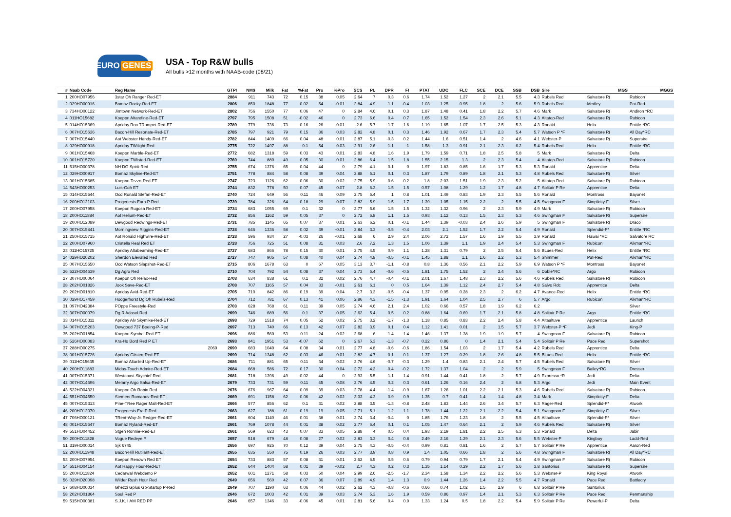EURO GENES
USA - Top R&W bulls
All bulls >12 months with NAAB-code (08/21)
| # | Naab Code | Reg Name | GTPI | NM$ | Milk | Fat | %Fat | Pro | %Pro | SCS | PL | DPR | FI | PTAT | UDC | FLC | SCE | DCE | SSB | DSB | Sire | MGS | MGGS |
| --- | --- | --- | --- | --- | --- | --- | --- | --- | --- | --- | --- | --- | --- | --- | --- | --- | --- | --- | --- | --- | --- | --- | --- |
| 1 | 200HO07956 | 3star Oh Ranger Red-ET | 2884 | 911 | 743 | 72 | 0.15 | 38 | 0.05 | 2.64 | 7 | 0.3 | 0.6 | 1.74 | 1.52 | 1.27 | 2 | 2.1 | 5.5 | 4.3 | Rubels Red | Salvatore R( | Rubicon |
| 2 | 029HO00916 | Bomaz Rocky-Red-ET | 2806 | 850 | 1848 | 77 | 0.02 | 54 | -0.01 | 2.84 | 4.9 | -1.1 | -0.4 | 1.03 | 1.25 | 0.95 | 1.8 | 2 | 5.6 | 5.9 | Rubels Red | Medley | Pat-Red |
| 3 | 734HO00122 | Jimtown Network-Red-ET | 2802 | 756 | 1550 | 77 | 0.06 | 47 | 0 | 2.84 | 4.6 | 0.1 | 0.3 | 1.87 | 1.48 | 0.41 | 1.8 | 2.2 | 5.7 | 4.6 | Mark | Salvatore R( | Andiron *RC |
| 4 | 011HO15682 | Koepon Altarefine-Red-ET | 2797 | 795 | 1508 | 51 | -0.02 | 46 | 0 | 2.73 | 6.6 | 0.4 | 0.7 | 1.65 | 1.52 | 1.54 | 2.3 | 2.6 | 5.1 | 4.3 | Altatop-Red | Salvatore R( | Rubicon |
| 5 | 014HO15369 | Apriday Ron TRumpet-Red-ET | 2789 | 779 | 736 | 73 | 0.16 | 26 | 0.01 | 2.6 | 5.7 | 1.7 | 1.6 | 1.19 | 1.65 | 1.07 | 1.7 | 2.5 | 5.3 | 4.3 | Ronald | Helix | Entitle *RC |
| 6 | 007HO15636 | Bacon-Hill Resonate-Red-ET | 2785 | 797 | 921 | 79 | 0.15 | 36 | 0.03 | 2.82 | 4.8 | 0.1 | 0.3 | 1.46 | 1.92 | 0.67 | 1.7 | 2.3 | 5.4 | 5.7 | Watson P *F | Salvatore R( | All Day*RC |
| 7 | 007HO15440 | Aot Webster Handy-Red-ET | 2782 | 844 | 1409 | 66 | 0.04 | 48 | 0.01 | 2.87 | 5.1 | -0.3 | 0.2 | 1.44 | 1.6 | 0.51 | 1.4 | 2 | 4.6 | 4.1 | Webster-P | Salvatore R( | Supersire |
| 8 | 029HO00918 | Apriday TWilight-Red | 2775 | 722 | 1497 | 88 | 0.1 | 54 | 0.03 | 2.91 | 2.6 | -1.1 | -1 | 1.58 | 1.3 | 0.91 | 2.1 | 2.3 | 6.2 | 5.4 | Rubels Red | Helix | Entitle *RC |
| 9 | 001HO15468 | Koepon Marble-Red-ET | 2772 | 682 | 1318 | 59 | 0.03 | 43 | 0.01 | 2.83 | 4.8 | 1.6 | 1.9 | 1.79 | 1.59 | 0.71 | 1.8 | 2.5 | 5.8 | 5 | Mark | Salvatore R( | Delta |
| 10 | 001HO15720 | Koepon TWisted-Red-ET | 2760 | 744 | 880 | 49 | 0.05 | 30 | 0.01 | 2.86 | 6.4 | 1.5 | 1.8 | 1.55 | 2.15 | 1.3 | 2 | 2.3 | 5.4 | 4 | Altatop-Red | Salvatore R( | Rubicon |
| 11 | 515HO00378 | NH DG Spirit-Red | 2755 | 674 | 1376 | 65 | 0.04 | 44 | 0 | 2.79 | 4.1 | 0.1 | 0 | 1.97 | 1.83 | 0.85 | 1.6 | 1.7 | 5.3 | 5.3 | Ronald | Apprentice | Delta |
| 12 | 029HO00917 | Bomaz Skyline-Red-ET | 2751 | 778 | 884 | 58 | 0.08 | 39 | 0.04 | 2.88 | 5.1 | 0.1 | 0.3 | 1.87 | 1.79 | 0.89 | 1.8 | 2.1 | 5.3 | 4.8 | Rubels Red | Salvatore R( | Silver |
| 13 | 001HO15685 | Koepon Tezzo-Red-ET | 2747 | 723 | 1126 | 62 | 0.06 | 30 | -0.02 | 2.75 | 5.9 | -0.6 | -0.2 | 1.8 | 2.03 | 1.51 | 1.9 | 2.3 | 5.2 | 5 | Altatop-Red | Salvatore R( | Rubicon |
| 14 | 543HO00253 | Luis-Ooh ET | 2744 | 832 | 778 | 50 | 0.07 | 45 | 0.07 | 2.8 | 6.3 | 1.5 | 1.5 | 0.57 | 1.08 | 1.29 | 1.2 | 1.7 | 4.8 | 4.7 | Solitair P Re | Apprentice | Delta |
| 15 | 014HO15544 | Ocd Ronald Stefan-Red-ET | 2740 | 724 | 649 | 56 | 0.11 | 46 | 0.09 | 2.75 | 5.4 | 1 | 0.8 | 1.01 | 1.49 | 0.83 | 1.9 | 2.3 | 5.5 | 5.6 | Ronald | Montross | Bayonet |
| 16 | 200HO12103 | Progenesis Earn P Red | 2739 | 784 | 326 | 64 | 0.18 | 29 | 0.07 | 2.82 | 5.9 | 1.5 | 1.7 | 1.39 | 1.05 | 1.15 | 2.2 | 2 | 5.5 | 4.5 | Swingman F | Simplicity-F | Silver |
| 17 | 200HO07958 | Koepon Rugosa Red-ET | 2734 | 683 | 1055 | 69 | 0.1 | 32 | 0 | 2.77 | 5.6 | 1.5 | 1.5 | 1.32 | 1.32 | 0.96 | 2 | 2.3 | 5.9 | 4.9 | Mark | Salvatore R( | Rubicon |
| 18 | 200HO11884 | Aot Helium-Red-ET | 2732 | 856 | 1162 | 59 | 0.05 | 37 | 0 | 2.72 | 6.8 | 1.1 | 1.5 | 0.93 | 1.12 | 0.13 | 1.5 | 2.3 | 5.3 | 4.6 | Swingman F | Salvatore R( | Supersire |
| 19 | 200HO12089 | Dewgood Redwings-Red-ET | 2731 | 785 | 1145 | 65 | 0.07 | 37 | 0.01 | 2.63 | 6.2 | 0.1 | -0.1 | 1.44 | 1.39 | -0.03 | 2.4 | 2.6 | 5.9 | 5 | Swingman F | Salvatore R( | Draco |
| 20 | 007HO15441 | Morningview Riggins-Red-ET | 2728 | 646 | 1336 | 58 | 0.02 | 39 | -0.01 | 2.84 | 3.3 | -0.5 | -0.4 | 2.03 | 2.1 | 1.52 | 1.7 | 2.2 | 5.4 | 4.9 | Ronald | Splendid-P* | Entitle *RC |
| 21 | 250HO15715 | Aot Ronald Highwire-Red-ET | 2728 | 596 | 934 | 27 | -0.03 | 26 | -0.01 | 2.68 | 6 | 2.9 | 2.4 | 2.06 | 2.72 | 1.57 | 1.6 | 1.9 | 5.5 | 3.9 | Ronald | Hawai *RC | Salvatore RC |
| 22 | 200HO07960 | Cristella Real Red ET | 2728 | 756 | 725 | 51 | 0.08 | 31 | 0.03 | 2.6 | 7.2 | 1.3 | 1.5 | 1.06 | 1.39 | 1.1 | 1.9 | 2.4 | 5.4 | 5.3 | Swingman F | Rubicon | Aikman*RC |
| 23 | 011HO15725 | Apriday Altabeaming-Red-ET | 2727 | 683 | 866 | 78 | 0.15 | 30 | 0.01 | 2.75 | 4.5 | 0.9 | 1.1 | 1.28 | 1.31 | 0.79 | 2 | 2.5 | 5.4 | 5.6 | BLues-Red | Helix | Entitle *RC |
| 24 | 029HO20202 | Sherdon Elevated Red | 2727 | 747 | 905 | 57 | 0.08 | 40 | 0.04 | 2.74 | 4.8 | -0.5 | -0.1 | 1.45 | 1.88 | 1.1 | 1.6 | 2.2 | 5.3 | 5.4 | Shimmer | Pat-Red | Aikman*RC |
| 25 | 007HO15650 | Ocd Watson Slapshot-Red-ET | 2715 | 806 | 1678 | 63 | 0 | 67 | 0.05 | 3.13 | 3.7 | -1.1 | -0.8 | 0.8 | 1.36 | 0.56 | 2.1 | 2.2 | 5.9 | 6.9 | Watson P *F | Montross | Bayonet |
| 26 | 522HO04639 | Dg Agro Red | 2710 | 704 | 792 | 54 | 0.08 | 37 | 0.04 | 2.73 | 5.4 | -0.6 | -0.5 | 1.81 | 1.75 | 1.52 | 2 | 2.4 | 5.6 | 6 | Doble*RC | Argo | Rubicon |
| 27 | 307HO00064 | Koepon Oh Relax-Red | 2708 | 634 | 838 | 61 | 0.1 | 32 | 0.02 | 2.76 | 4.7 | -0.4 | -0.1 | 2.01 | 1.67 | 1.48 | 2.3 | 2.2 | 5.6 | 4.6 | Rubels Red | Salvatore R( | Rubicon |
| 28 | 202HO01826 | Jook Save-Red-ET | 2708 | 707 | 1165 | 57 | 0.04 | 33 | -0.01 | 2.61 | 6.1 | 0 | 0.5 | 1.64 | 1.39 | 1.12 | 2.4 | 2.7 | 5.4 | 4.8 | Salvo Rdc | Apprentice | Delta |
| 29 | 202HO01810 | Apriday Avid-Red-ET | 2705 | 710 | 842 | 86 | 0.19 | 39 | 0.04 | 2.7 | 3.3 | -0.5 | -0.4 | 1.37 | 0.95 | 0.28 | 2.3 | 2 | 6.2 | 4.7 | Avance-Red | Helix | Entitle *RC |
| 30 | 029HO17459 | Hoogerhorst Dg Oh Rubels-Red | 2704 | 712 | 781 | 67 | 0.13 | 41 | 0.06 | 2.86 | 4.3 | -1.5 | -1.3 | 1.91 | 1.64 | 1.04 | 2.5 | 2.7 | 6 | 5.7 | Argo | Rubicon | Aikman*RC |
| 31 | 097HO42384 | POppe Freestyle-Red | 2703 | 628 | 768 | 61 | 0.11 | 39 | 0.05 | 2.74 | 4.6 | 2.1 | 2.4 | 1.02 | 0.66 | 0.57 | 1.8 | 1.9 | 6.2 | 6.2 | | | Silver |
| 32 | 307HO00079 | Dg R Adasol Red | 2699 | 746 | 689 | 56 | 0.1 | 37 | 0.05 | 2.62 | 5.4 | 0.5 | 0.2 | 0.88 | 1.64 | 0.69 | 1.7 | 2.1 | 5.8 | 4.8 | Solitair P Re | Argo | Entitle *RC |
| 33 | 014HO15311 | Apriday Alv Skymike-Red-ET | 2698 | 729 | 1518 | 74 | 0.05 | 52 | 0.02 | 2.75 | 3.2 | -1.7 | -1.3 | 1.18 | 0.85 | 0.83 | 2.2 | 2.4 | 5.8 | 4.4 | Altaaltuve | Apprentice | Launch |
| 34 | 007HO15203 | Dewgood 737 Boeing-P-Red | 2697 | 713 | 740 | 66 | 0.13 | 42 | 0.07 | 2.82 | 3.9 | 0.1 | 0.4 | 1.12 | 1.41 | 0.01 | 2 | 1.5 | 5.7 | 3.7 | Webster-P *F | Jedi | King-P |
| 35 | 202HO01854 | Koepon Symbol-Red-ET | 2696 | 686 | 560 | 53 | 0.11 | 24 | 0.02 | 2.68 | 6 | 1.4 | 1.4 | 1.46 | 1.37 | 1.38 | 1.9 | 1.9 | 5.7 | 4 | Swingman F | Salvatore R( | Rubicon |
| 36 | 526HO00083 | Kra-Ho Bord Red P ET | 2693 | 841 | 1951 | 53 | -0.07 | 62 | 0 | 2.67 | 5.3 | -1.3 | -0.7 | 0.22 | 0.86 | 0 | 1.4 | 2.1 | 5.4 | 5.4 | Solitair P Re | Pace Red | Supershot |
| 37 | 288HO00275 | 2069 | 2690 | 683 | 1049 | 64 | 0.08 | 34 | 0.01 | 2.77 | 4.8 | -0.6 | -0.6 | 1.86 | 1.54 | 1.03 | 2 | 1.7 | 5.4 | 4.2 | Rubels Red | Apprentice | Delta |
| 38 | 001HO15726 | Apriday Glisten-Red-ET | 2690 | 714 | 1348 | 62 | 0.03 | 46 | 0.01 | 2.82 | 4.7 | -0.1 | 0.1 | 1.37 | 1.27 | 0.29 | 1.8 | 2.6 | 4.8 | 5.5 | BLues-Red | Helix | Entitle *RC |
| 39 | 011HO15635 | Bomaz Altariled Up-Red-ET | 2686 | 711 | 881 | 65 | 0.11 | 34 | 0.02 | 2.76 | 4.6 | -0.7 | -0.3 | 1.29 | 1.4 | 0.83 | 2.1 | 2.4 | 5.7 | 4.5 | Rubels Red | Salvatore R( | Silver |
| 40 | 200HO11883 | Midas-Touch Admire-Red-ET | 2684 | 668 | 586 | 72 | 0.17 | 30 | 0.04 | 2.72 | 4.2 | -0.4 | -0.2 | 1.72 | 1.37 | 1.04 | 2 | 2 | 5.9 | 5 | Swingman F | Bailey*RC | Dresser |
| 41 | 007HO15371 | Westcoast Skychief-Red | 2681 | 718 | 1396 | 49 | -0.02 | 44 | 0 | 2.93 | 5.5 | 1.1 | 1.4 | 0.91 | 1.44 | 0.41 | 1.8 | 2 | 5.7 | 4.9 | Expresso *R | Jedi | Delta |
| 42 | 007HO14696 | Melarry Argo Salsa-Red-ET | 2679 | 733 | 731 | 59 | 0.11 | 45 | 0.08 | 2.76 | 4.5 | 0.2 | 0.3 | 0.61 | 1.26 | 0.16 | 2.4 | 2 | 6.8 | 5.3 | Argo | Jedi | Main Event |
| 43 | 522HO04321 | Koepon Oh Robin Red | 2676 | 676 | 967 | 64 | 0.09 | 39 | 0.03 | 2.78 | 4.4 | -1.4 | -0.9 | 1.67 | 1.26 | 1.01 | 2.2 | 2.1 | 5.3 | 4.6 | Rubels Red | Salvatore R( | Rubicon |
| 44 | 551HO04550 | Siemers Romanov-Red-ET | 2669 | 691 | 1158 | 62 | 0.06 | 42 | 0.02 | 3.03 | 4.3 | 0.9 | 0.9 | 1.35 | 0.7 | 0.41 | 1.4 | 1.4 | 4.8 | 3.4 | Mark | Simplicity-F | Delta |
| 45 | 007HO15313 | Pine-TRee Rager Malt-Red-ET | 2666 | 577 | 856 | 62 | 0.1 | 31 | 0.02 | 2.88 | 3.5 | -1.3 | -0.8 | 2.48 | 1.83 | 1.44 | 2.6 | 3.4 | 5.7 | 6.3 | Rager-Red | Splendid-P* | Atwork |
| 46 | 200HO12070 | Progenesis Era P Red | 2663 | 627 | 188 | 61 | 0.19 | 19 | 0.05 | 2.71 | 5.1 | 1.2 | 1.1 | 1.78 | 1.44 | 1.22 | 2.1 | 2.2 | 5.4 | 5.1 | Swingman F | Simplicity-F | Silver |
| 47 | 706HO00121 | TRent-Way-Js Redger-Red-ET | 2661 | 604 | 1140 | 46 | 0.01 | 38 | 0.01 | 2.74 | 3.4 | -0.4 | 0 | 1.85 | 1.76 | 1.23 | 1.8 | 2 | 5.5 | 4.5 | Altaaltuve | Splendid-P* | Silver |
| 48 | 001HO15647 | Bomaz Ryland-Red-ET | 2661 | 769 | 1078 | 44 | 0.01 | 38 | 0.02 | 2.77 | 6.4 | 0.1 | 0.1 | 1.05 | 1.47 | 0.64 | 2.1 | 2 | 5.9 | 4.6 | Rubels Red | Salvatore R( | Silver |
| 49 | 551HO04452 | Stgen Ronnie-Red-ET | 2661 | 569 | 623 | 43 | 0.07 | 33 | 0.05 | 2.88 | 4 | 0.5 | 0.4 | 1.93 | 2.19 | 1.81 | 2.2 | 2.5 | 6.3 | 5.3 | Ronald | Delta | Jabir |
| 50 | 200HO11828 | Vogue Redeye P | 2657 | 518 | 679 | 48 | 0.08 | 27 | 0.02 | 2.83 | 3.3 | 0.4 | 0.8 | 2.49 | 2.16 | 1.29 | 2.1 | 2.3 | 5.6 | 5.5 | Webster-P | Kingboy | Ladd-Red |
| 51 | 319HO00014 | Sjk 6745 | 2656 | 697 | 925 | 70 | 0.12 | 39 | 0.04 | 2.75 | 4.3 | -0.5 | -0.4 | 0.99 | 0.81 | 0.81 | 1.6 | 2 | 5.7 | 5.7 | Solitair P Re | Apprentice | Aaron-Red |
| 52 | 200HO11948 | Bacon-Hill Rutilant-Red-ET | 2655 | 635 | 550 | 75 | 0.19 | 26 | 0.03 | 2.77 | 3.9 | 0.8 | 0.9 | 1.4 | 1.05 | 0.66 | 1.8 | 2 | 5.6 | 4.8 | Swingman F | Salvatore R( | All Day*RC |
| 53 | 200HO07954 | Koepon Renown Red ET | 2654 | 733 | 883 | 57 | 0.08 | 31 | 0.01 | 2.62 | 6.5 | 0.5 | 0.6 | 0.79 | 0.94 | 0.79 | 1.7 | 2.1 | 5.4 | 4.9 | Swingman F | Salvatore R( | Rubicon |
| 54 | 551HO04154 | Aot Happy Hour-Red-ET | 2652 | 644 | 1404 | 58 | 0.01 | 39 | -0.02 | 2.7 | 4.3 | 0.2 | 0.3 | 1.35 | 1.14 | 0.29 | 2.2 | 1.7 | 5.6 | 3.8 | Santorius | Salvatore R( | Supersire |
| 55 | 200HO11824 | Cedarwal Webdemo P | 2652 | 601 | 1271 | 58 | 0.03 | 50 | 0.04 | 2.99 | 2.6 | -2.5 | -1.7 | 2.34 | 1.58 | 1.34 | 2.2 | 2.2 | 5.6 | 5.3 | Webster-P | King Royal | Atwork |
| 56 | 029HO20098 | Wilder Rush Hour Red | 2649 | 656 | 560 | 42 | 0.07 | 36 | 0.07 | 2.89 | 4.9 | 1.4 | 1.3 | 0.9 | 1.44 | 1.26 | 1.4 | 2.2 | 5.5 | 4.7 | Ronald | Pace Red | Battlecry |
| 57 | 608HO00034 | Ghezzi Gplus Gp-Startup P-Red | 2649 | 707 | 1190 | 63 | 0.06 | 44 | 0.02 | 2.62 | 4.3 | -0.8 | -0.6 | 0.66 | 0.74 | 1.02 | 1.5 | 2.9 | 6 | 6.8 | Solitair P Re | Santorius | |
| 58 | 202HO01864 | Soul Red P | 2646 | 672 | 1003 | 42 | 0.01 | 39 | 0.03 | 2.74 | 5.3 | 1.6 | 1.9 | 0.59 | 0.86 | 0.97 | 1.4 | 2.1 | 5.3 | 6.3 | Solitair P Re | Pace Red | Penmanship |
| 59 | 515HO00381 | S.J.K. I AM RED PP | 2646 | 657 | 1346 | 33 | -0.06 | 45 | 0.01 | 2.81 | 5.6 | 0.4 | 0.9 | 1.33 | 1.24 | 0.5 | 1.8 | 2.2 | 5.4 | 5.9 | Solitair P Re | Powerful-P | Delta |